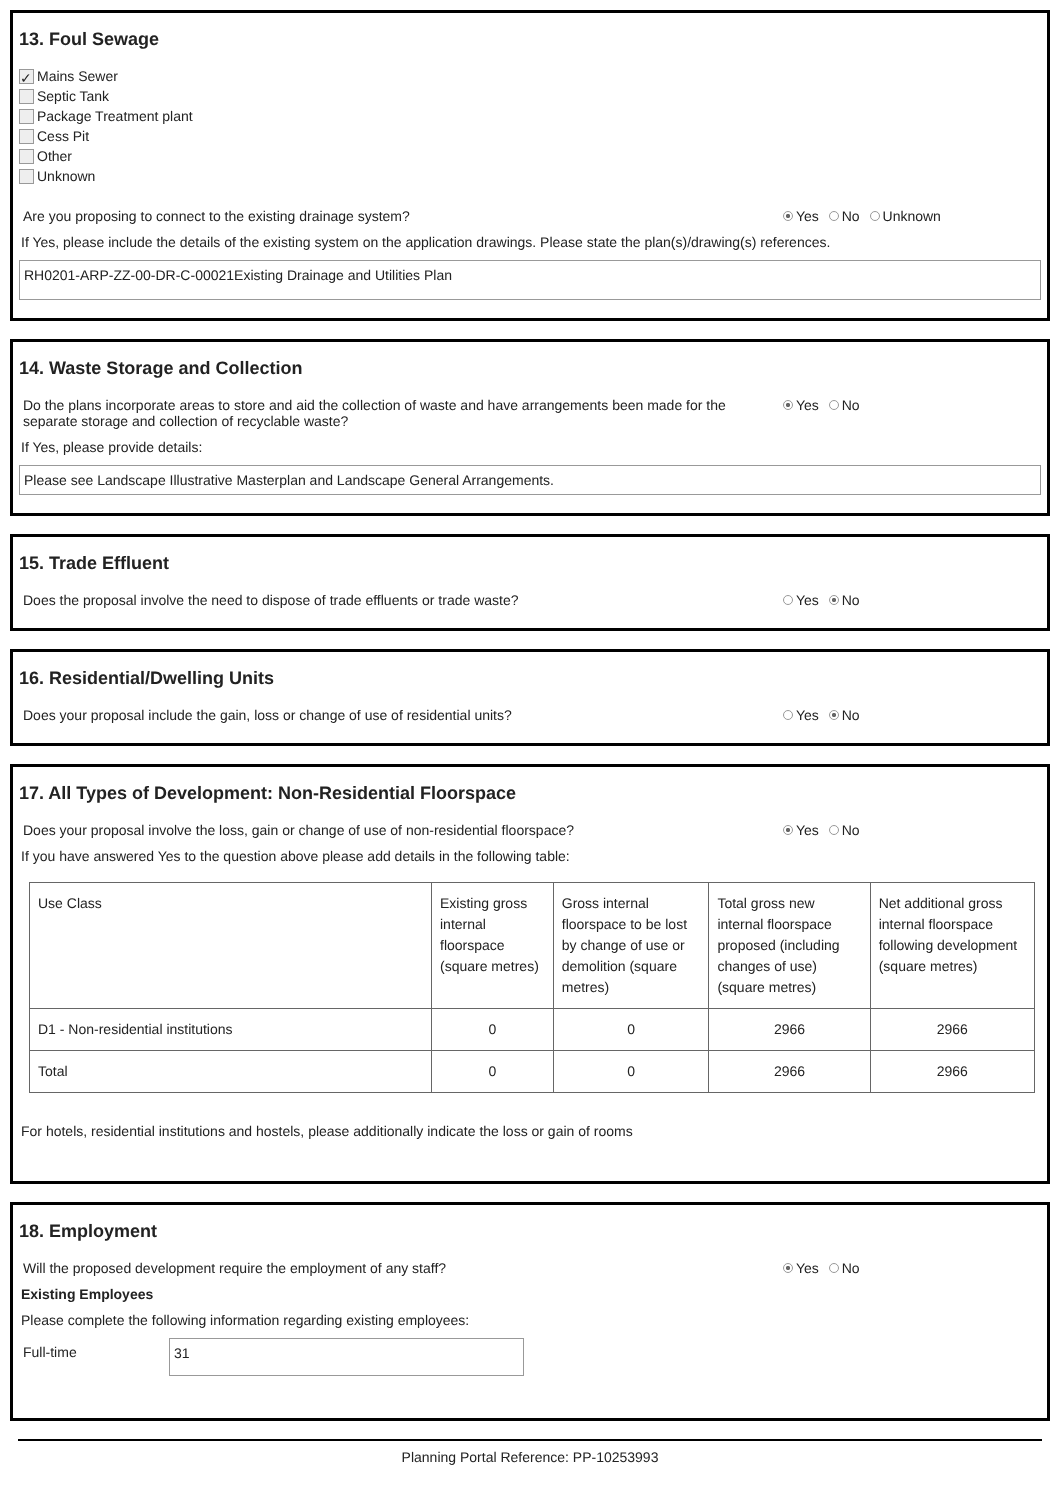13. Foul Sewage
✓ Mains Sewer
Septic Tank
Package Treatment plant
Cess Pit
Other
Unknown
Are you proposing to connect to the existing drainage system? Yes No Unknown
If Yes, please include the details of the existing system on the application drawings. Please state the plan(s)/drawing(s) references.
RH0201-ARP-ZZ-00-DR-C-00021Existing Drainage and Utilities Plan
14. Waste Storage and Collection
Do the plans incorporate areas to store and aid the collection of waste and have arrangements been made for the
separate storage and collection of recyclable waste? Yes No
If Yes, please provide details:
Please see Landscape Illustrative Masterplan and Landscape General Arrangements.
15. Trade Effluent
Does the proposal involve the need to dispose of trade effluents or trade waste? Yes No
16. Residential/Dwelling Units
Does your proposal include the gain, loss or change of use of residential units? Yes No
17. All Types of Development: Non-Residential Floorspace
Does your proposal involve the loss, gain or change of use of non-residential floorspace? Yes No
If you have answered Yes to the question above please add details in the following table:
| Use Class | Existing gross internal floorspace (square metres) | Gross internal floorspace to be lost by change of use or demolition (square metres) | Total gross new internal floorspace proposed (including changes of use) (square metres) | Net additional gross internal floorspace following development (square metres) |
| --- | --- | --- | --- | --- |
| D1 - Non-residential institutions | 0 | 0 | 2966 | 2966 |
| Total | 0 | 0 | 2966 | 2966 |
For hotels, residential institutions and hostels, please additionally indicate the loss or gain of rooms
18. Employment
Will the proposed development require the employment of any staff? Yes No
Existing Employees
Please complete the following information regarding existing employees:
Full-time 31
Planning Portal Reference: PP-10253993